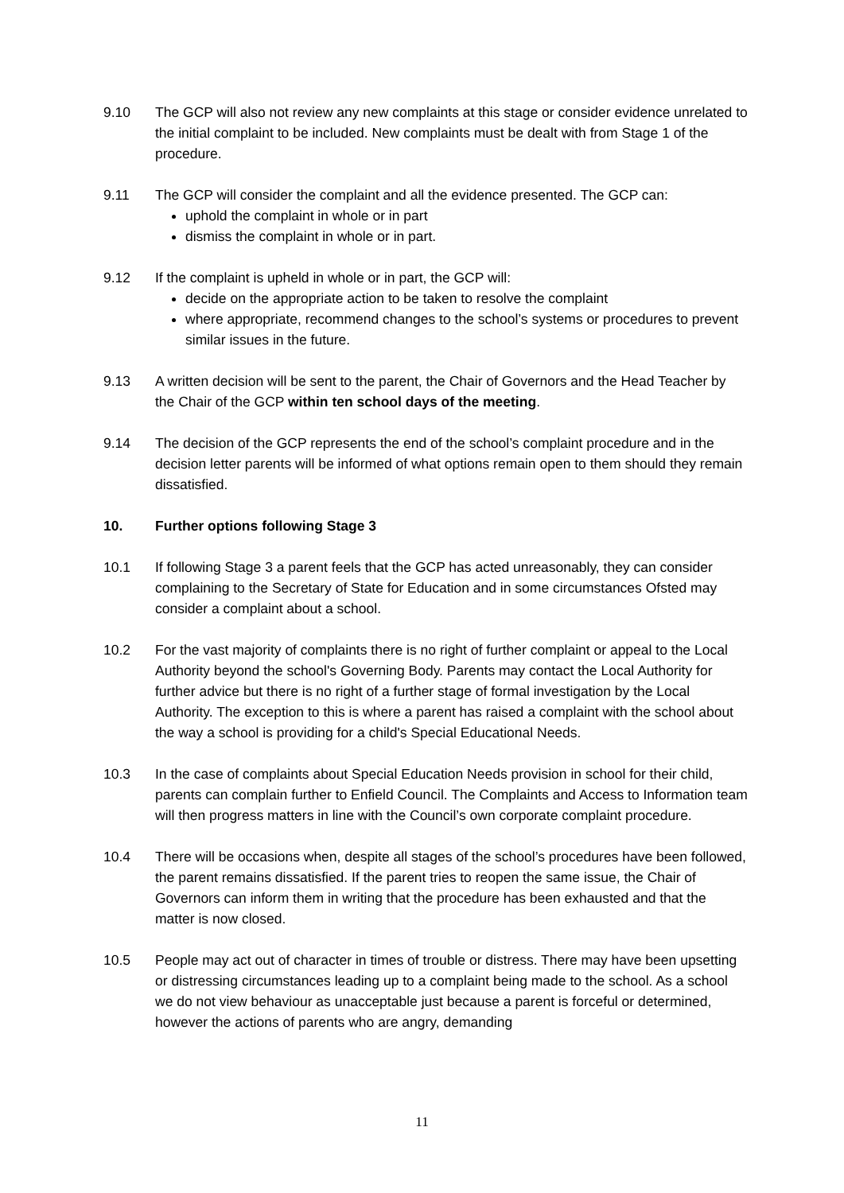9.10 The GCP will also not review any new complaints at this stage or consider evidence unrelated to the initial complaint to be included. New complaints must be dealt with from Stage 1 of the procedure.
9.11 The GCP will consider the complaint and all the evidence presented. The GCP can:
uphold the complaint in whole or in part
dismiss the complaint in whole or in part.
9.12 If the complaint is upheld in whole or in part, the GCP will:
decide on the appropriate action to be taken to resolve the complaint
where appropriate, recommend changes to the school’s systems or procedures to prevent similar issues in the future.
9.13 A written decision will be sent to the parent, the Chair of Governors and the Head Teacher by the Chair of the GCP within ten school days of the meeting.
9.14 The decision of the GCP represents the end of the school’s complaint procedure and in the decision letter parents will be informed of what options remain open to them should they remain dissatisfied.
10. Further options following Stage 3
10.1 If following Stage 3 a parent feels that the GCP has acted unreasonably, they can consider complaining to the Secretary of State for Education and in some circumstances Ofsted may consider a complaint about a school.
10.2 For the vast majority of complaints there is no right of further complaint or appeal to the Local Authority beyond the school's Governing Body. Parents may contact the Local Authority for further advice but there is no right of a further stage of formal investigation by the Local Authority. The exception to this is where a parent has raised a complaint with the school about the way a school is providing for a child's Special Educational Needs.
10.3 In the case of complaints about Special Education Needs provision in school for their child, parents can complain further to Enfield Council. The Complaints and Access to Information team will then progress matters in line with the Council’s own corporate complaint procedure.
10.4 There will be occasions when, despite all stages of the school’s procedures have been followed, the parent remains dissatisfied. If the parent tries to reopen the same issue, the Chair of Governors can inform them in writing that the procedure has been exhausted and that the matter is now closed.
10.5 People may act out of character in times of trouble or distress. There may have been upsetting or distressing circumstances leading up to a complaint being made to the school. As a school we do not view behaviour as unacceptable just because a parent is forceful or determined, however the actions of parents who are angry, demanding
11